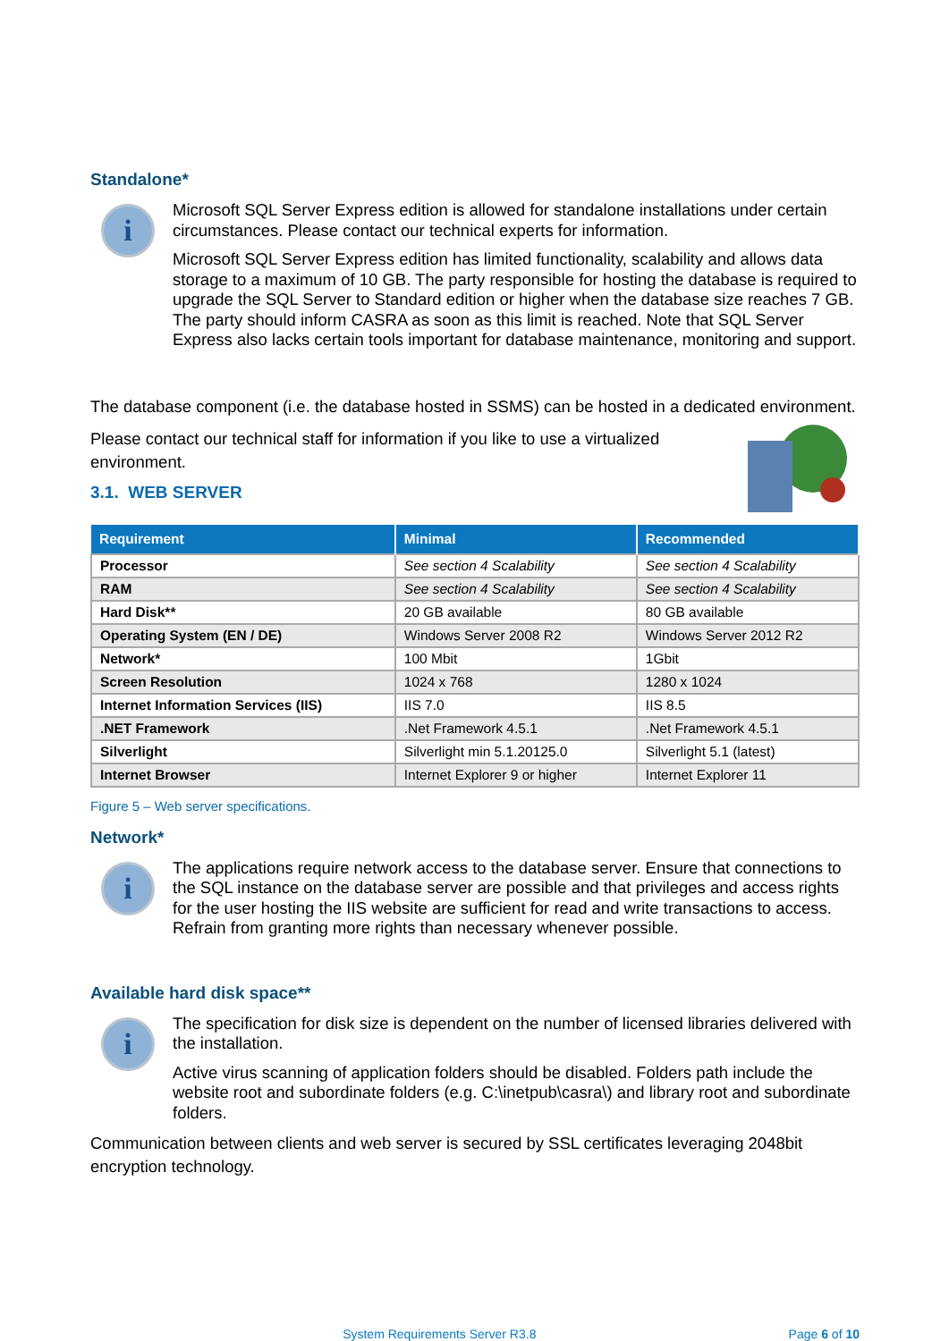Standalone*
i
Microsoft SQL Server Express edition is allowed for standalone installations under certain circumstances. Please contact our technical experts for information.
Microsoft SQL Server Express edition has limited functionality, scalability and allows data storage to a maximum of 10 GB. The party responsible for hosting the database is required to upgrade the SQL Server to Standard edition or higher when the database size reaches 7 GB. The party should inform CASRA as soon as this limit is reached. Note that SQL Server Express also lacks certain tools important for database maintenance, monitoring and support.
The database component (i.e. the database hosted in SSMS) can be hosted in a dedicated environment.
Please contact our technical staff for information if you like to use a virtualized
environment.
3.1. WEB SERVER
| Requirement | Minimal | Recommended |
| --- | --- | --- |
| Processor | See section 4 Scalability | See section 4 Scalability |
| RAM | See section 4 Scalability | See section 4 Scalability |
| Hard Disk** | 20 GB available | 80 GB available |
| Operating System (EN / DE) | Windows Server 2008 R2 | Windows Server 2012 R2 |
| Network* | 100 Mbit | 1Gbit |
| Screen Resolution | 1024 x 768 | 1280 x 1024 |
| Internet Information Services (IIS) | IIS 7.0 | IIS 8.5 |
| .NET Framework | .Net Framework 4.5.1 | .Net Framework 4.5.1 |
| Silverlight | Silverlight min 5.1.20125.0 | Silverlight 5.1 (latest) |
| Internet Browser | Internet Explorer 9 or higher | Internet Explorer 11 |
Figure 5 – Web server specifications.
Network*
i
The applications require network access to the database server. Ensure that connections to the SQL instance on the database server are possible and that privileges and access rights for the user hosting the IIS website are sufficient for read and write transactions to access. Refrain from granting more rights than necessary whenever possible.
Available hard disk space**
i
The specification for disk size is dependent on the number of licensed libraries delivered with the installation.
Active virus scanning of application folders should be disabled. Folders path include the website root and subordinate folders (e.g. C:\inetpub\casra\) and library root and subordinate folders.
Communication between clients and web server is secured by SSL certificates leveraging 2048bit encryption technology.
System Requirements Server R3.8 Page 6 of 10